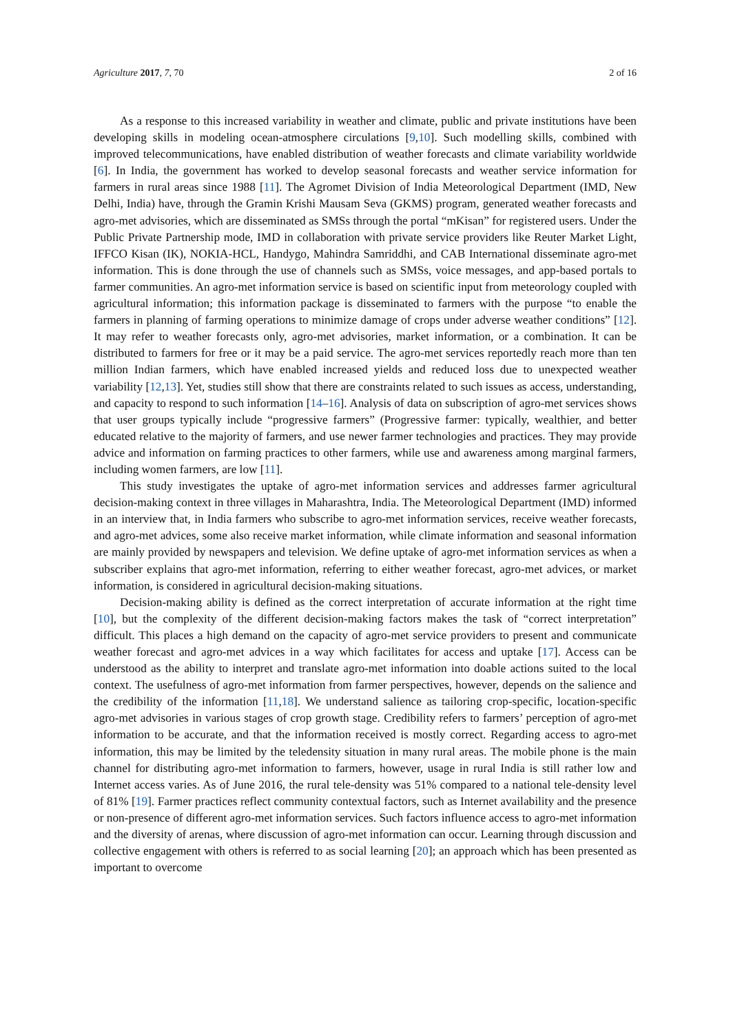Agriculture 2017, 7, 70 2 of 16
As a response to this increased variability in weather and climate, public and private institutions have been developing skills in modeling ocean-atmosphere circulations [9,10]. Such modelling skills, combined with improved telecommunications, have enabled distribution of weather forecasts and climate variability worldwide [6]. In India, the government has worked to develop seasonal forecasts and weather service information for farmers in rural areas since 1988 [11]. The Agromet Division of India Meteorological Department (IMD, New Delhi, India) have, through the Gramin Krishi Mausam Seva (GKMS) program, generated weather forecasts and agro-met advisories, which are disseminated as SMSs through the portal “mKisan” for registered users. Under the Public Private Partnership mode, IMD in collaboration with private service providers like Reuter Market Light, IFFCO Kisan (IK), NOKIA-HCL, Handygo, Mahindra Samriddhi, and CAB International disseminate agro-met information. This is done through the use of channels such as SMSs, voice messages, and app-based portals to farmer communities. An agro-met information service is based on scientific input from meteorology coupled with agricultural information; this information package is disseminated to farmers with the purpose “to enable the farmers in planning of farming operations to minimize damage of crops under adverse weather conditions” [12]. It may refer to weather forecasts only, agro-met advisories, market information, or a combination. It can be distributed to farmers for free or it may be a paid service. The agro-met services reportedly reach more than ten million Indian farmers, which have enabled increased yields and reduced loss due to unexpected weather variability [12,13]. Yet, studies still show that there are constraints related to such issues as access, understanding, and capacity to respond to such information [14–16]. Analysis of data on subscription of agro-met services shows that user groups typically include “progressive farmers” (Progressive farmer: typically, wealthier, and better educated relative to the majority of farmers, and use newer farmer technologies and practices. They may provide advice and information on farming practices to other farmers, while use and awareness among marginal farmers, including women farmers, are low [11].
This study investigates the uptake of agro-met information services and addresses farmer agricultural decision-making context in three villages in Maharashtra, India. The Meteorological Department (IMD) informed in an interview that, in India farmers who subscribe to agro-met information services, receive weather forecasts, and agro-met advices, some also receive market information, while climate information and seasonal information are mainly provided by newspapers and television. We define uptake of agro-met information services as when a subscriber explains that agro-met information, referring to either weather forecast, agro-met advices, or market information, is considered in agricultural decision-making situations.
Decision-making ability is defined as the correct interpretation of accurate information at the right time [10], but the complexity of the different decision-making factors makes the task of “correct interpretation” difficult. This places a high demand on the capacity of agro-met service providers to present and communicate weather forecast and agro-met advices in a way which facilitates for access and uptake [17]. Access can be understood as the ability to interpret and translate agro-met information into doable actions suited to the local context. The usefulness of agro-met information from farmer perspectives, however, depends on the salience and the credibility of the information [11,18]. We understand salience as tailoring crop-specific, location-specific agro-met advisories in various stages of crop growth stage. Credibility refers to farmers’ perception of agro-met information to be accurate, and that the information received is mostly correct. Regarding access to agro-met information, this may be limited by the teledensity situation in many rural areas. The mobile phone is the main channel for distributing agro-met information to farmers, however, usage in rural India is still rather low and Internet access varies. As of June 2016, the rural tele-density was 51% compared to a national tele-density level of 81% [19]. Farmer practices reflect community contextual factors, such as Internet availability and the presence or non-presence of different agro-met information services. Such factors influence access to agro-met information and the diversity of arenas, where discussion of agro-met information can occur. Learning through discussion and collective engagement with others is referred to as social learning [20]; an approach which has been presented as important to overcome